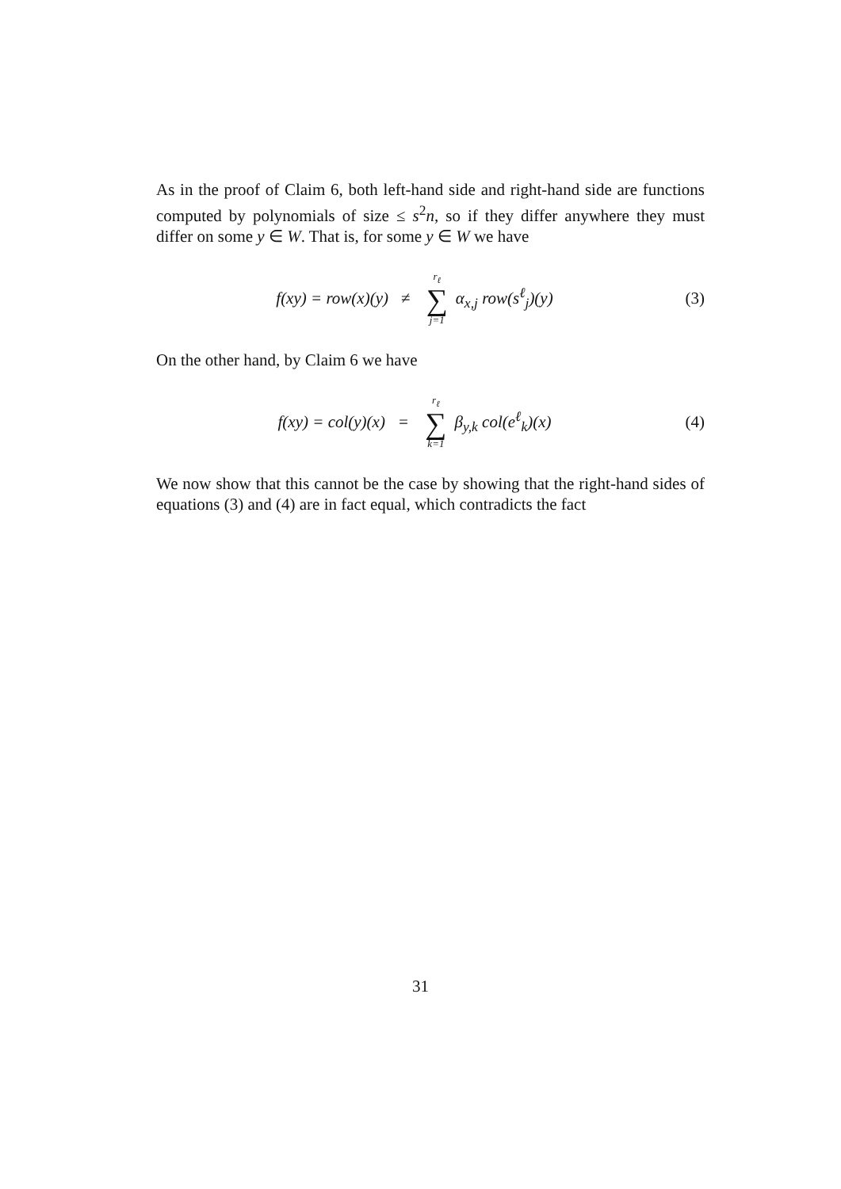As in the proof of Claim 6, both left-hand side and right-hand side are functions computed by polynomials of size ≤ s<sup>2</sup>n, so if they differ anywhere they must differ on some y ∈ W. That is, for some y ∈ W we have
f(xy) = row(x)(y) ≠ r<sub>ℓ</sub> ∑ j=1 α<sub>x,j</sub> row(s<sup>ℓ</sup><sub>j</sub>)(y)
(3)
On the other hand, by Claim 6 we have
f(xy) = col(y)(x) = r<sub>ℓ</sub> ∑ k=1 β<sub>y,k</sub> col(e<sup>ℓ</sup><sub>k</sub>)(x)
(4)
We now show that this cannot be the case by showing that the right-hand sides of equations (3) and (4) are in fact equal, which contradicts the fact
31